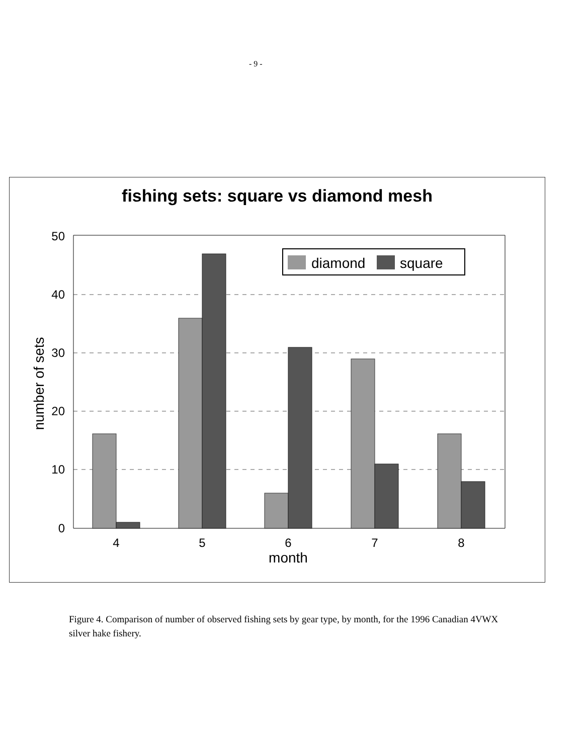- 9 -
fishing sets: square vs diamond mesh
50
40
30
20
10
0
4
5
6
7
8
month
number of sets
diamond
square
Figure 4. Comparison of number of observed fishing sets by gear type, by month, for the 1996 Canadian 4VWX silver hake fishery.